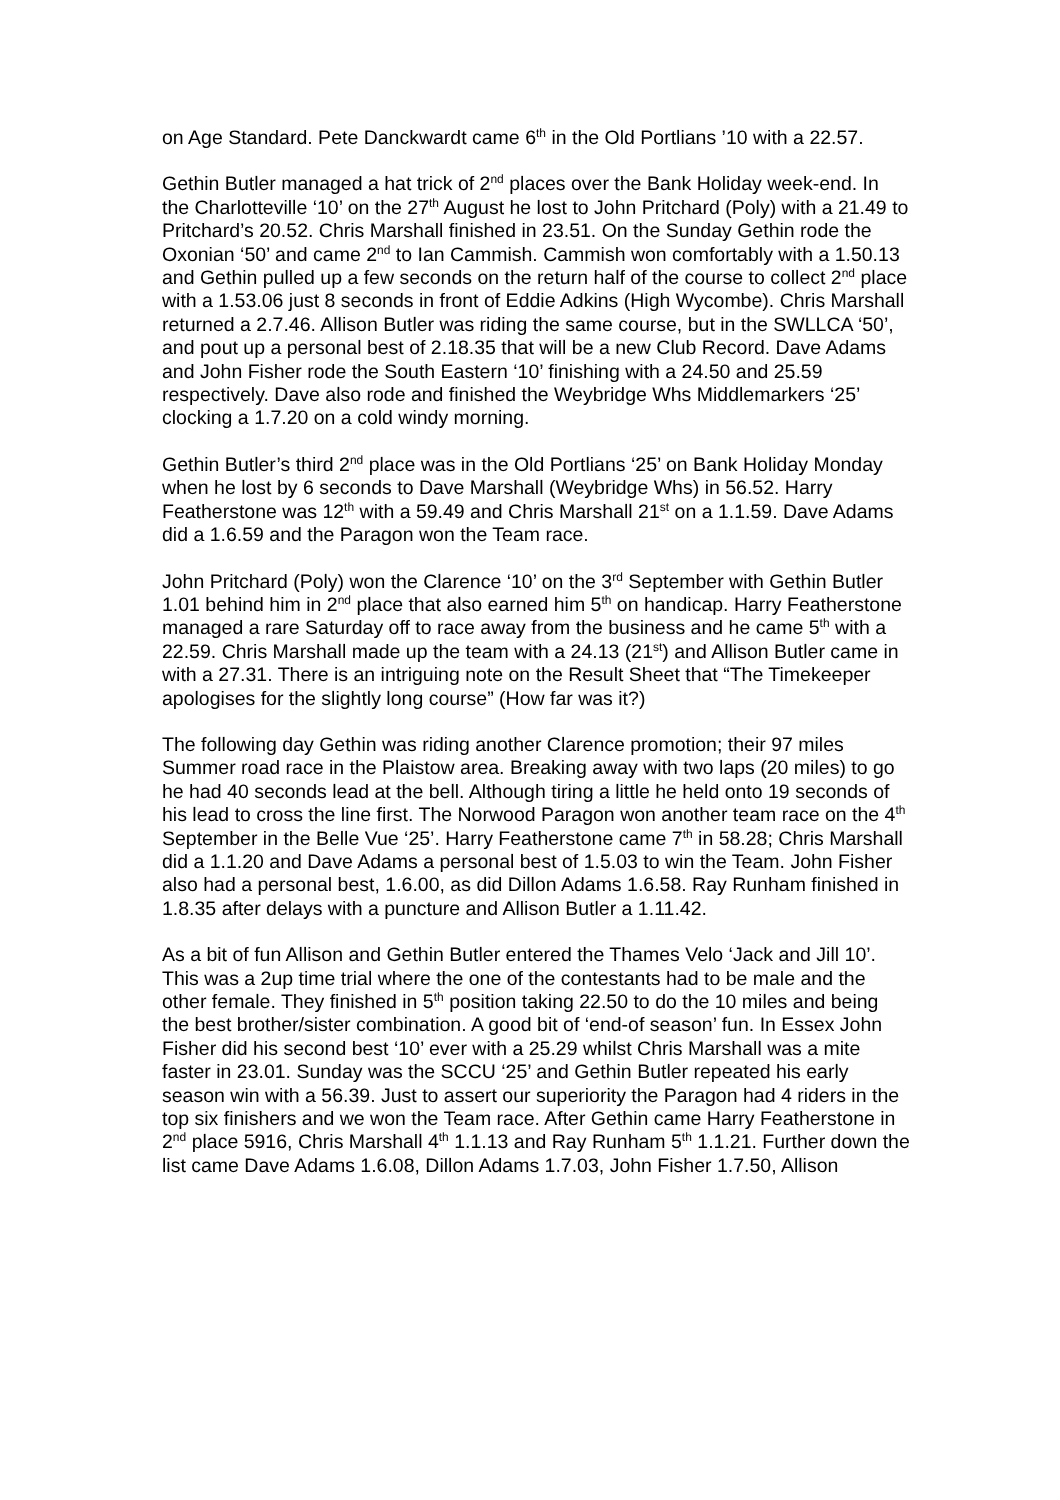on Age Standard. Pete Danckwardt came 6<sup>th</sup> in the Old Portlians ’10 with a 22.57.
Gethin Butler managed a hat trick of 2<sup>nd</sup> places over the Bank Holiday week-end. In the Charlotteville ‘10’ on the 27<sup>th</sup> August he lost to John Pritchard (Poly) with a 21.49 to Pritchard’s 20.52. Chris Marshall finished in 23.51. On the Sunday Gethin rode the Oxonian ‘50’ and came 2<sup>nd</sup> to Ian Cammish. Cammish won comfortably with a 1.50.13 and Gethin pulled up a few seconds on the return half of the course to collect 2<sup>nd</sup> place with a 1.53.06 just 8 seconds in front of Eddie Adkins (High Wycombe). Chris Marshall returned a 2.7.46. Allison Butler was riding the same course, but in the SWLLCA ‘50’, and pout up a personal best of 2.18.35 that will be a new Club Record. Dave Adams and John Fisher rode the South Eastern ‘10’ finishing with a 24.50 and 25.59 respectively. Dave also rode and finished the Weybridge Whs Middlemarkers ‘25’ clocking a 1.7.20 on a cold windy morning.
Gethin Butler’s third 2<sup>nd</sup> place was in the Old Portlians ‘25’ on Bank Holiday Monday when he lost by 6 seconds to Dave Marshall (Weybridge Whs) in 56.52. Harry Featherstone was 12<sup>th</sup> with a 59.49 and Chris Marshall 21<sup>st</sup> on a 1.1.59. Dave Adams did a 1.6.59 and the Paragon won the Team race.
John Pritchard (Poly) won the Clarence ‘10’ on the 3<sup>rd</sup> September with Gethin Butler 1.01 behind him in 2<sup>nd</sup> place that also earned him 5<sup>th</sup> on handicap. Harry Featherstone managed a rare Saturday off to race away from the business and he came 5<sup>th</sup> with a 22.59. Chris Marshall made up the team with a 24.13 (21<sup>st</sup>) and Allison Butler came in with a 27.31. There is an intriguing note on the Result Sheet that “The Timekeeper apologises for the slightly long course” (How far was it?)
The following day Gethin was riding another Clarence promotion; their 97 miles Summer road race in the Plaistow area. Breaking away with two laps (20 miles) to go he had 40 seconds lead at the bell. Although tiring a little he held onto 19 seconds of his lead to cross the line first. The Norwood Paragon won another team race on the 4<sup>th</sup> September in the Belle Vue ‘25’. Harry Featherstone came 7<sup>th</sup> in 58.28; Chris Marshall did a 1.1.20 and Dave Adams a personal best of 1.5.03 to win the Team. John Fisher also had a personal best, 1.6.00, as did Dillon Adams 1.6.58. Ray Runham finished in 1.8.35 after delays with a puncture and Allison Butler a 1.11.42.
As a bit of fun Allison and Gethin Butler entered the Thames Velo ‘Jack and Jill 10’. This was a 2up time trial where the one of the contestants had to be male and the other female. They finished in 5<sup>th</sup> position taking 22.50 to do the 10 miles and being the best brother/sister combination. A good bit of ‘end-of season’ fun. In Essex John Fisher did his second best ‘10’ ever with a 25.29 whilst Chris Marshall was a mite faster in 23.01. Sunday was the SCCU ‘25’ and Gethin Butler repeated his early season win with a 56.39. Just to assert our superiority the Paragon had 4 riders in the top six finishers and we won the Team race. After Gethin came Harry Featherstone in 2<sup>nd</sup> place 5916, Chris Marshall 4<sup>th</sup> 1.1.13 and Ray Runham 5<sup>th</sup> 1.1.21. Further down the list came Dave Adams 1.6.08, Dillon Adams 1.7.03, John Fisher 1.7.50, Allison